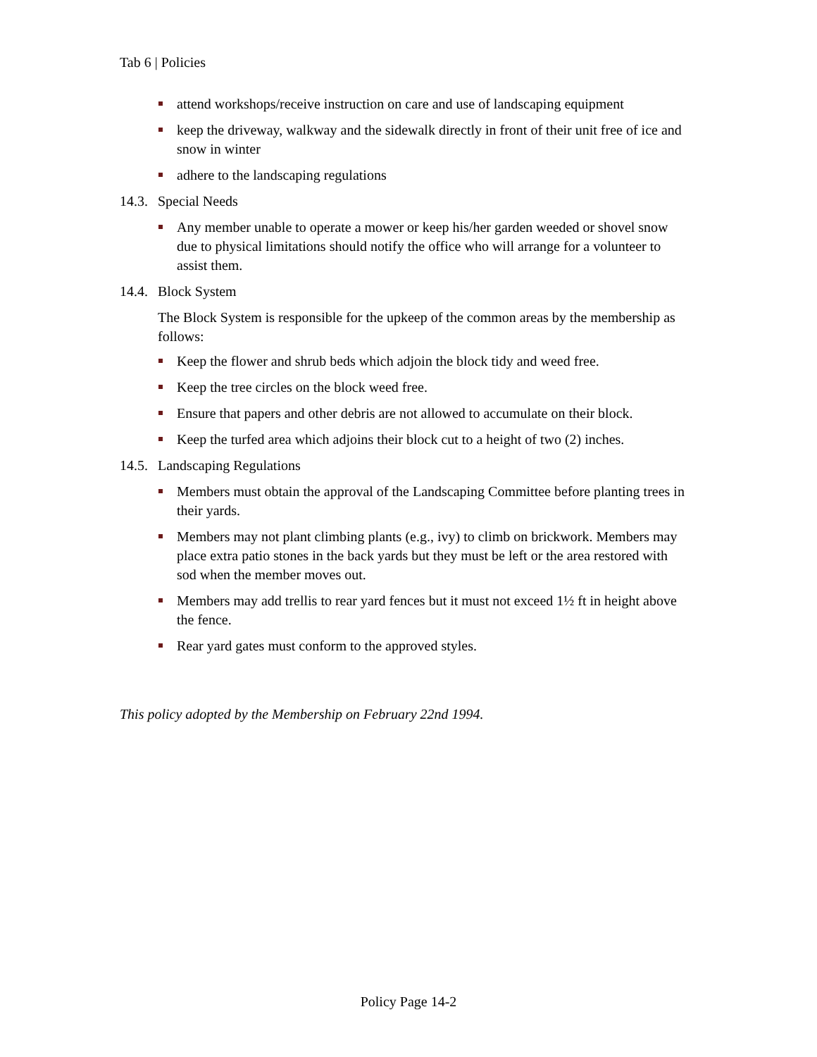Tab 6 | Policies
attend workshops/receive instruction on care and use of landscaping equipment
keep the driveway, walkway and the sidewalk directly in front of their unit free of ice and snow in winter
adhere to the landscaping regulations
14.3. Special Needs
Any member unable to operate a mower or keep his/her garden weeded or shovel snow due to physical limitations should notify the office who will arrange for a volunteer to assist them.
14.4. Block System
The Block System is responsible for the upkeep of the common areas by the membership as follows:
Keep the flower and shrub beds which adjoin the block tidy and weed free.
Keep the tree circles on the block weed free.
Ensure that papers and other debris are not allowed to accumulate on their block.
Keep the turfed area which adjoins their block cut to a height of two (2) inches.
14.5. Landscaping Regulations
Members must obtain the approval of the Landscaping Committee before planting trees in their yards.
Members may not plant climbing plants (e.g., ivy) to climb on brickwork. Members may place extra patio stones in the back yards but they must be left or the area restored with sod when the member moves out.
Members may add trellis to rear yard fences but it must not exceed 1½ ft in height above the fence.
Rear yard gates must conform to the approved styles.
This policy adopted by the Membership on February 22nd 1994.
Policy Page 14-2